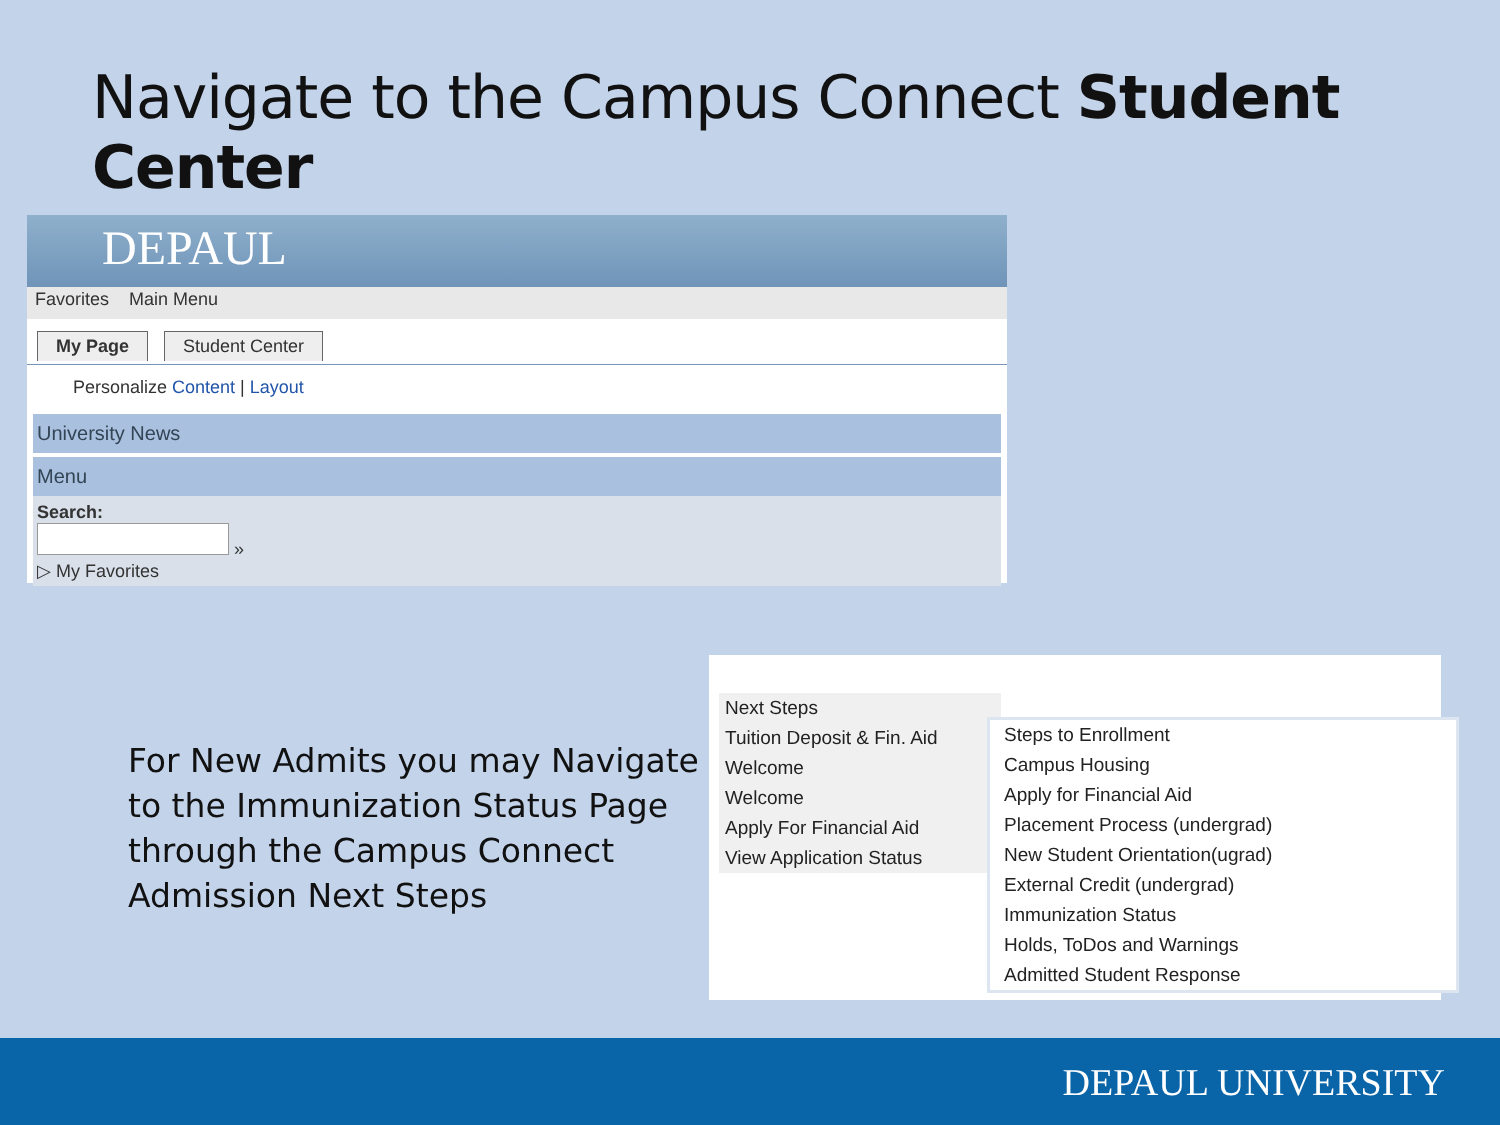Navigate to the Campus Connect Student Center
DEPAUL
Favorites Main Menu
My Page Student Center
Personalize Content | Layout
University News
Menu
Search:
»
▷ My Favorites
For New Admits you may Navigate
to the Immunization Status Page
through the Campus Connect
Admission Next Steps
Next Steps
Tuition Deposit & Fin. Aid
Welcome
Welcome
Apply For Financial Aid
View Application Status
Steps to Enrollment
Campus Housing
Apply for Financial Aid
Placement Process (undergrad)
New Student Orientation(ugrad)
External Credit (undergrad)
Immunization Status
Holds, ToDos and Warnings
Admitted Student Response
DEPAUL UNIVERSITY